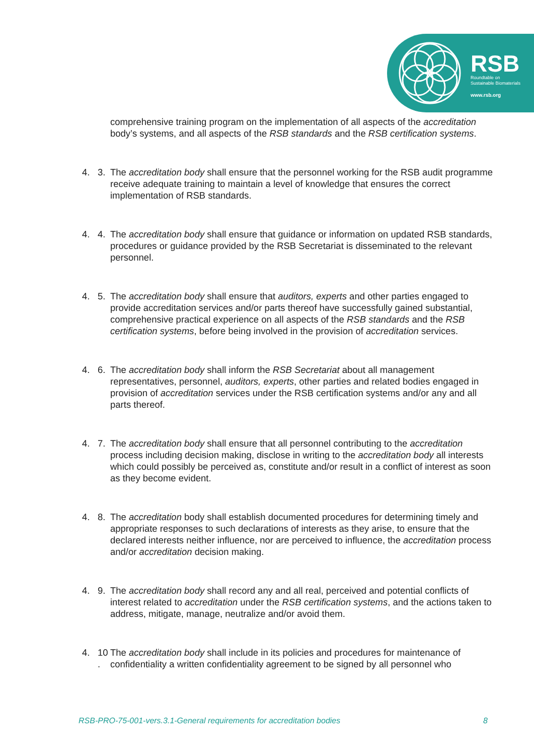RSB
Roundtable on
Sustainable Biomaterials
www.rsb.org
comprehensive training program on the implementation of all aspects of the accreditation body’s systems, and all aspects of the RSB standards and the RSB certification systems.
4. 3. The accreditation body shall ensure that the personnel working for the RSB audit programme receive adequate training to maintain a level of knowledge that ensures the correct implementation of RSB standards.
4. 4. The accreditation body shall ensure that guidance or information on updated RSB standards, procedures or guidance provided by the RSB Secretariat is disseminated to the relevant personnel.
4. 5. The accreditation body shall ensure that auditors, experts and other parties engaged to provide accreditation services and/or parts thereof have successfully gained substantial, comprehensive practical experience on all aspects of the RSB standards and the RSB certification systems, before being involved in the provision of accreditation services.
4. 6. The accreditation body shall inform the RSB Secretariat about all management representatives, personnel, auditors, experts, other parties and related bodies engaged in provision of accreditation services under the RSB certification systems and/or any and all parts thereof.
4. 7. The accreditation body shall ensure that all personnel contributing to the accreditation process including decision making, disclose in writing to the accreditation body all interests which could possibly be perceived as, constitute and/or result in a conflict of interest as soon as they become evident.
4. 8. The accreditation body shall establish documented procedures for determining timely and appropriate responses to such declarations of interests as they arise, to ensure that the declared interests neither influence, nor are perceived to influence, the accreditation process and/or accreditation decision making.
4. 9. The accreditation body shall record any and all real, perceived and potential conflicts of interest related to accreditation under the RSB certification systems, and the actions taken to address, mitigate, manage, neutralize and/or avoid them.
4. 10 . The accreditation body shall include in its policies and procedures for maintenance of confidentiality a written confidentiality agreement to be signed by all personnel who
RSB-PRO-75-001-vers.3.1-General requirements for accreditation bodies 8